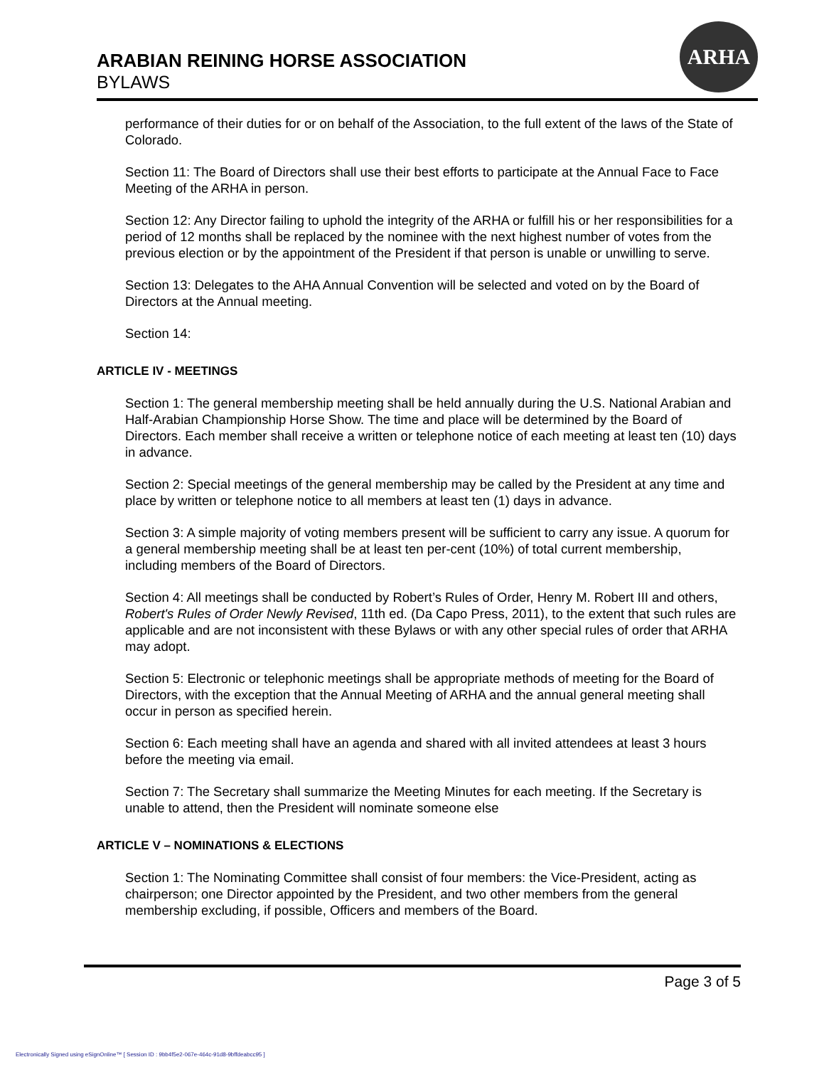ARABIAN REINING HORSE ASSOCIATION
BYLAWS
ARHA
performance of their duties for or on behalf of the Association, to the full extent of the laws of the State of Colorado.
Section 11: The Board of Directors shall use their best efforts to participate at the Annual Face to Face Meeting of the ARHA in person.
Section 12: Any Director failing to uphold the integrity of the ARHA or fulfill his or her responsibilities for a period of 12 months shall be replaced by the nominee with the next highest number of votes from the previous election or by the appointment of the President if that person is unable or unwilling to serve.
Section 13: Delegates to the AHA Annual Convention will be selected and voted on by the Board of Directors at the Annual meeting.
Section 14:
ARTICLE IV - MEETINGS
Section 1: The general membership meeting shall be held annually during the U.S. National Arabian and Half-Arabian Championship Horse Show. The time and place will be determined by the Board of Directors. Each member shall receive a written or telephone notice of each meeting at least ten (10) days in advance.
Section 2: Special meetings of the general membership may be called by the President at any time and place by written or telephone notice to all members at least ten (1) days in advance.
Section 3: A simple majority of voting members present will be sufficient to carry any issue. A quorum for a general membership meeting shall be at least ten per-cent (10%) of total current membership, including members of the Board of Directors.
Section 4: All meetings shall be conducted by Robert’s Rules of Order, Henry M. Robert III and others, Robert's Rules of Order Newly Revised, 11th ed. (Da Capo Press, 2011), to the extent that such rules are applicable and are not inconsistent with these Bylaws or with any other special rules of order that ARHA may adopt.
Section 5: Electronic or telephonic meetings shall be appropriate methods of meeting for the Board of Directors, with the exception that the Annual Meeting of ARHA and the annual general meeting shall occur in person as specified herein.
Section 6: Each meeting shall have an agenda and shared with all invited attendees at least 3 hours before the meeting via email.
Section 7: The Secretary shall summarize the Meeting Minutes for each meeting. If the Secretary is unable to attend, then the President will nominate someone else
ARTICLE V – NOMINATIONS & ELECTIONS
Section 1: The Nominating Committee shall consist of four members: the Vice-President, acting as chairperson; one Director appointed by the President, and two other members from the general membership excluding, if possible, Officers and members of the Board.
Page 3 of 5
Electronically Signed using eSignOnline™ [ Session ID : 9bb4f5e2-067e-464c-91d8-9bffdeabcc95 ]